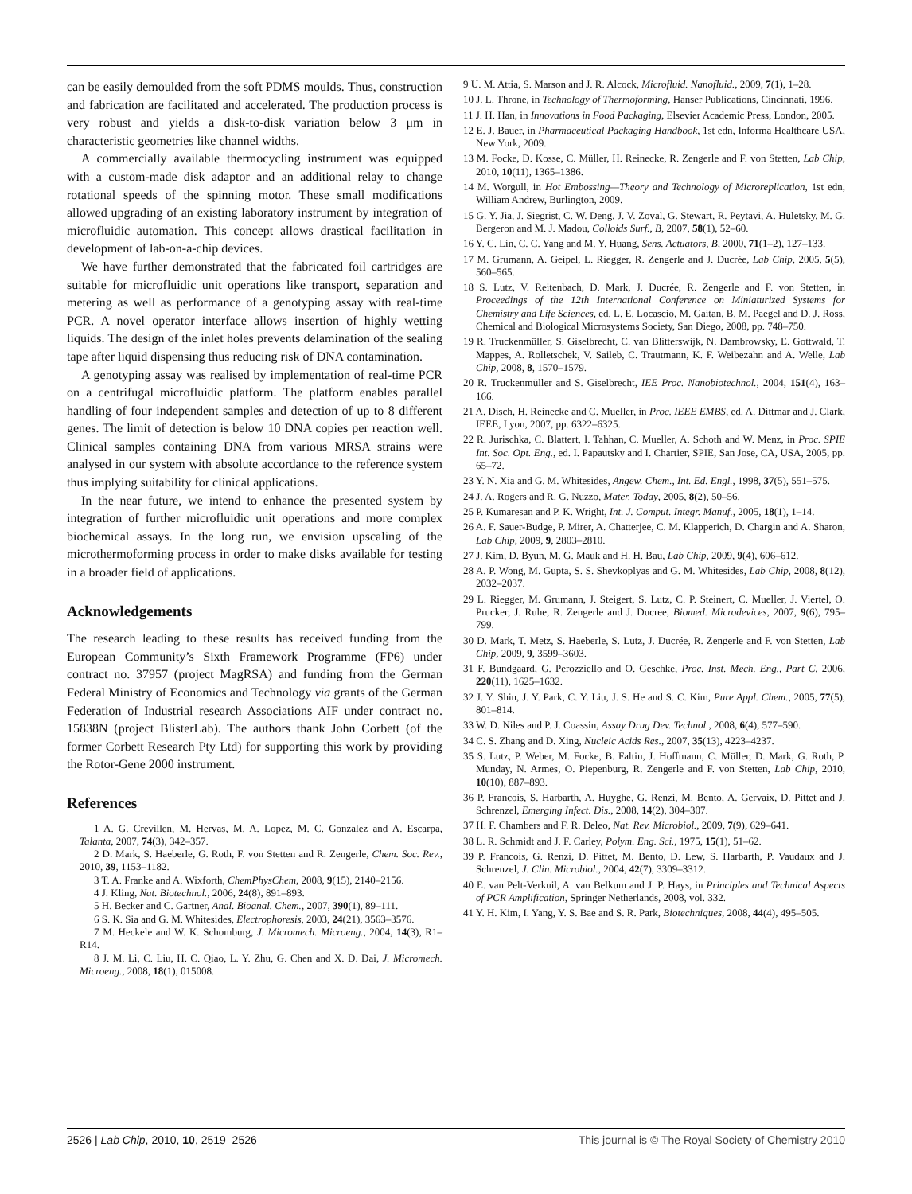can be easily demoulded from the soft PDMS moulds. Thus, construction and fabrication are facilitated and accelerated. The production process is very robust and yields a disk-to-disk variation below 3 μm in characteristic geometries like channel widths.
A commercially available thermocycling instrument was equipped with a custom-made disk adaptor and an additional relay to change rotational speeds of the spinning motor. These small modifications allowed upgrading of an existing laboratory instrument by integration of microfluidic automation. This concept allows drastical facilitation in development of lab-on-a-chip devices.
We have further demonstrated that the fabricated foil cartridges are suitable for microfluidic unit operations like transport, separation and metering as well as performance of a genotyping assay with real-time PCR. A novel operator interface allows insertion of highly wetting liquids. The design of the inlet holes prevents delamination of the sealing tape after liquid dispensing thus reducing risk of DNA contamination.
A genotyping assay was realised by implementation of real-time PCR on a centrifugal microfluidic platform. The platform enables parallel handling of four independent samples and detection of up to 8 different genes. The limit of detection is below 10 DNA copies per reaction well. Clinical samples containing DNA from various MRSA strains were analysed in our system with absolute accordance to the reference system thus implying suitability for clinical applications.
In the near future, we intend to enhance the presented system by integration of further microfluidic unit operations and more complex biochemical assays. In the long run, we envision upscaling of the microthermoforming process in order to make disks available for testing in a broader field of applications.
Acknowledgements
The research leading to these results has received funding from the European Community’s Sixth Framework Programme (FP6) under contract no. 37957 (project MagRSA) and funding from the German Federal Ministry of Economics and Technology via grants of the German Federation of Industrial research Associations AIF under contract no. 15838N (project BlisterLab). The authors thank John Corbett (of the former Corbett Research Pty Ltd) for supporting this work by providing the Rotor-Gene 2000 instrument.
References
1 A. G. Crevillen, M. Hervas, M. A. Lopez, M. C. Gonzalez and A. Escarpa, Talanta, 2007, 74(3), 342–357.
2 D. Mark, S. Haeberle, G. Roth, F. von Stetten and R. Zengerle, Chem. Soc. Rev., 2010, 39, 1153–1182.
3 T. A. Franke and A. Wixforth, ChemPhysChem, 2008, 9(15), 2140–2156.
4 J. Kling, Nat. Biotechnol., 2006, 24(8), 891–893.
5 H. Becker and C. Gartner, Anal. Bioanal. Chem., 2007, 390(1), 89–111.
6 S. K. Sia and G. M. Whitesides, Electrophoresis, 2003, 24(21), 3563–3576.
7 M. Heckele and W. K. Schomburg, J. Micromech. Microeng., 2004, 14(3), R1–R14.
8 J. M. Li, C. Liu, H. C. Qiao, L. Y. Zhu, G. Chen and X. D. Dai, J. Micromech. Microeng., 2008, 18(1), 015008.
9 U. M. Attia, S. Marson and J. R. Alcock, Microfluid. Nanofluid., 2009, 7(1), 1–28.
10 J. L. Throne, in Technology of Thermoforming, Hanser Publications, Cincinnati, 1996.
11 J. H. Han, in Innovations in Food Packaging, Elsevier Academic Press, London, 2005.
12 E. J. Bauer, in Pharmaceutical Packaging Handbook, 1st edn, Informa Healthcare USA, New York, 2009.
13 M. Focke, D. Kosse, C. Müller, H. Reinecke, R. Zengerle and F. von Stetten, Lab Chip, 2010, 10(11), 1365–1386.
14 M. Worgull, in Hot Embossing—Theory and Technology of Microreplication, 1st edn, William Andrew, Burlington, 2009.
15 G. Y. Jia, J. Siegrist, C. W. Deng, J. V. Zoval, G. Stewart, R. Peytavi, A. Huletsky, M. G. Bergeron and M. J. Madou, Colloids Surf., B, 2007, 58(1), 52–60.
16 Y. C. Lin, C. C. Yang and M. Y. Huang, Sens. Actuators, B, 2000, 71(1–2), 127–133.
17 M. Grumann, A. Geipel, L. Riegger, R. Zengerle and J. Ducrée, Lab Chip, 2005, 5(5), 560–565.
18 S. Lutz, V. Reitenbach, D. Mark, J. Ducrée, R. Zengerle and F. von Stetten, in Proceedings of the 12th International Conference on Miniaturized Systems for Chemistry and Life Sciences, ed. L. E. Locascio, M. Gaitan, B. M. Paegel and D. J. Ross, Chemical and Biological Microsystems Society, San Diego, 2008, pp. 748–750.
19 R. Truckenmüller, S. Giselbrecht, C. van Blitterswijk, N. Dambrowsky, E. Gottwald, T. Mappes, A. Rolletschek, V. Saileb, C. Trautmann, K. F. Weibezahn and A. Welle, Lab Chip, 2008, 8, 1570–1579.
20 R. Truckenmüller and S. Giselbrecht, IEE Proc. Nanobiotechnol., 2004, 151(4), 163–166.
21 A. Disch, H. Reinecke and C. Mueller, in Proc. IEEE EMBS, ed. A. Dittmar and J. Clark, IEEE, Lyon, 2007, pp. 6322–6325.
22 R. Jurischka, C. Blattert, I. Tahhan, C. Mueller, A. Schoth and W. Menz, in Proc. SPIE Int. Soc. Opt. Eng., ed. I. Papautsky and I. Chartier, SPIE, San Jose, CA, USA, 2005, pp. 65–72.
23 Y. N. Xia and G. M. Whitesides, Angew. Chem., Int. Ed. Engl., 1998, 37(5), 551–575.
24 J. A. Rogers and R. G. Nuzzo, Mater. Today, 2005, 8(2), 50–56.
25 P. Kumaresan and P. K. Wright, Int. J. Comput. Integr. Manuf., 2005, 18(1), 1–14.
26 A. F. Sauer-Budge, P. Mirer, A. Chatterjee, C. M. Klapperich, D. Chargin and A. Sharon, Lab Chip, 2009, 9, 2803–2810.
27 J. Kim, D. Byun, M. G. Mauk and H. H. Bau, Lab Chip, 2009, 9(4), 606–612.
28 A. P. Wong, M. Gupta, S. S. Shevkoplyas and G. M. Whitesides, Lab Chip, 2008, 8(12), 2032–2037.
29 L. Riegger, M. Grumann, J. Steigert, S. Lutz, C. P. Steinert, C. Mueller, J. Viertel, O. Prucker, J. Ruhe, R. Zengerle and J. Ducree, Biomed. Microdevices, 2007, 9(6), 795–799.
30 D. Mark, T. Metz, S. Haeberle, S. Lutz, J. Ducrée, R. Zengerle and F. von Stetten, Lab Chip, 2009, 9, 3599–3603.
31 F. Bundgaard, G. Perozziello and O. Geschke, Proc. Inst. Mech. Eng., Part C, 2006, 220(11), 1625–1632.
32 J. Y. Shin, J. Y. Park, C. Y. Liu, J. S. He and S. C. Kim, Pure Appl. Chem., 2005, 77(5), 801–814.
33 W. D. Niles and P. J. Coassin, Assay Drug Dev. Technol., 2008, 6(4), 577–590.
34 C. S. Zhang and D. Xing, Nucleic Acids Res., 2007, 35(13), 4223–4237.
35 S. Lutz, P. Weber, M. Focke, B. Faltin, J. Hoffmann, C. Müller, D. Mark, G. Roth, P. Munday, N. Armes, O. Piepenburg, R. Zengerle and F. von Stetten, Lab Chip, 2010, 10(10), 887–893.
36 P. Francois, S. Harbarth, A. Huyghe, G. Renzi, M. Bento, A. Gervaix, D. Pittet and J. Schrenzel, Emerging Infect. Dis., 2008, 14(2), 304–307.
37 H. F. Chambers and F. R. Deleo, Nat. Rev. Microbiol., 2009, 7(9), 629–641.
38 L. R. Schmidt and J. F. Carley, Polym. Eng. Sci., 1975, 15(1), 51–62.
39 P. Francois, G. Renzi, D. Pittet, M. Bento, D. Lew, S. Harbarth, P. Vaudaux and J. Schrenzel, J. Clin. Microbiol., 2004, 42(7), 3309–3312.
40 E. van Pelt-Verkuil, A. van Belkum and J. P. Hays, in Principles and Technical Aspects of PCR Amplification, Springer Netherlands, 2008, vol. 332.
41 Y. H. Kim, I. Yang, Y. S. Bae and S. R. Park, Biotechniques, 2008, 44(4), 495–505.
2526 | Lab Chip, 2010, 10, 2519–2526 This journal is © The Royal Society of Chemistry 2010